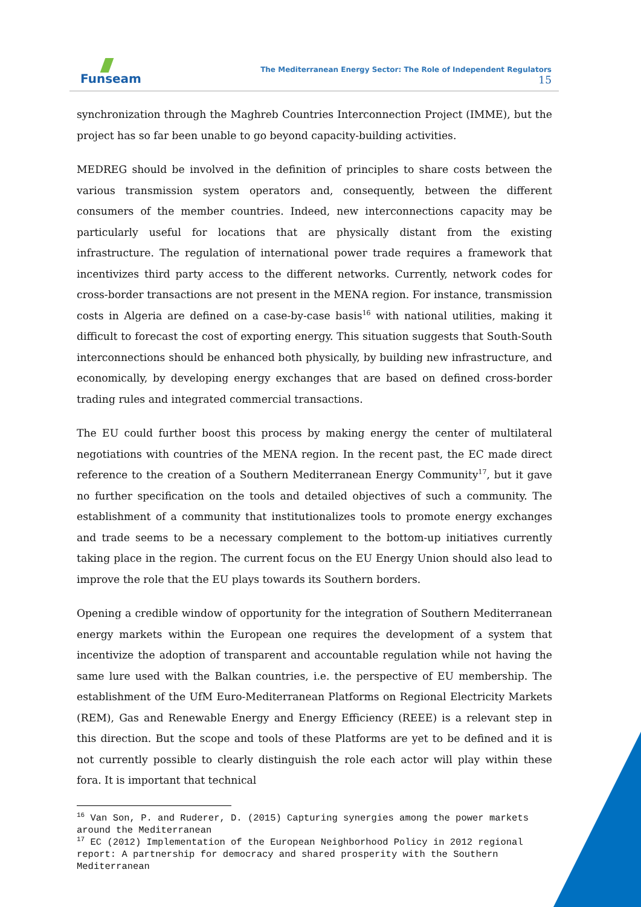Funseam
The Mediterranean Energy Sector: The Role of Independent Regulators
15
synchronization through the Maghreb Countries Interconnection Project (IMME), but the project has so far been unable to go beyond capacity-building activities.
MEDREG should be involved in the definition of principles to share costs between the various transmission system operators and, consequently, between the different consumers of the member countries. Indeed, new interconnections capacity may be particularly useful for locations that are physically distant from the existing infrastructure. The regulation of international power trade requires a framework that incentivizes third party access to the different networks. Currently, network codes for cross-border transactions are not present in the MENA region. For instance, transmission costs in Algeria are defined on a case-by-case basis<sup>16</sup> with national utilities, making it difficult to forecast the cost of exporting energy. This situation suggests that South-South interconnections should be enhanced both physically, by building new infrastructure, and economically, by developing energy exchanges that are based on defined cross-border trading rules and integrated commercial transactions.
The EU could further boost this process by making energy the center of multilateral negotiations with countries of the MENA region. In the recent past, the EC made direct reference to the creation of a Southern Mediterranean Energy Community<sup>17</sup>, but it gave no further specification on the tools and detailed objectives of such a community. The establishment of a community that institutionalizes tools to promote energy exchanges and trade seems to be a necessary complement to the bottom-up initiatives currently taking place in the region. The current focus on the EU Energy Union should also lead to improve the role that the EU plays towards its Southern borders.
Opening a credible window of opportunity for the integration of Southern Mediterranean energy markets within the European one requires the development of a system that incentivize the adoption of transparent and accountable regulation while not having the same lure used with the Balkan countries, i.e. the perspective of EU membership. The establishment of the UfM Euro-Mediterranean Platforms on Regional Electricity Markets (REM), Gas and Renewable Energy and Energy Efficiency (REEE) is a relevant step in this direction. But the scope and tools of these Platforms are yet to be defined and it is not currently possible to clearly distinguish the role each actor will play within these fora. It is important that technical
<sup>16</sup> Van Son, P. and Ruderer, D. (2015) Capturing synergies among the power markets around the Mediterranean
<sup>17</sup> EC (2012) Implementation of the European Neighborhood Policy in 2012 regional report: A partnership for democracy and shared prosperity with the Southern Mediterranean